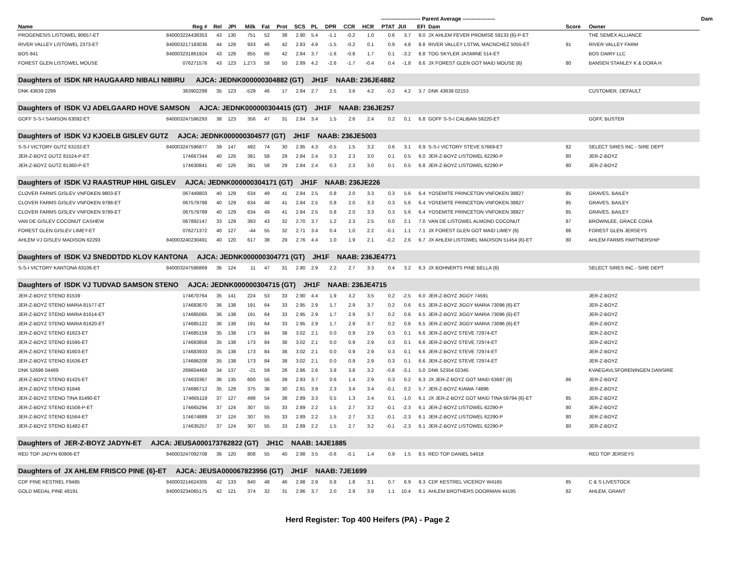| | | | | | | | ---------------------- Parent Average ------------------ | | | | | | | | | | | Dam | |
| Name | Reg # | Rel | JPI | Milk | Fat | Prot | SCS | PL | DPR | CCR | HCR | PTAT | JUI | EFI | Dam | Score | Owner | | |
| PROGENESIS LISTOWEL 90657-ET | 840003224438353 | 43 | 130 | 751 | 52 | 38 | 2.90 | 5.4 | -1.1 | -0.2 | 1.0 | 0.6 | 3.7 | 9.0 | JX AHLEM FEVER PROMISE 59133 {6}-P-ET | | THE SEMEX ALLIANCE | | |
| RIVER VALLEY LISTOWEL 2373-ET | 840003217183036 | 44 | 128 | 933 | 46 | 42 | 2.83 | 4.9 | -1.5 | -0.2 | 0.1 | 0.9 | 4.8 | 8.8 | RIVER VALLEY LSTWL MACNCHEZ 5055-ET | 91 | RIVER VALLEY FARM | | |
| BOS 841 | 840003231861924 | 43 | 128 | 855 | 66 | 42 | 2.84 | 3.7 | -1.6 | -0.8 | 1.7 | 0.1 | -3.2 | 8.8 | TOG SKYLER JASMINE 514-ET | | BOS DAIRY LLC | | |
| FOREST GLEN LISTOWEL MOUSE | 076271576 | 43 | 123 | 1,273 | 58 | 50 | 2.89 | 4.2 | -2.6 | -1.7 | -0.4 | 0.4 | -1.8 | 8.6 | JX FOREST GLEN GOT MAID MOUSE {6} | 80 | BANSEN STANLEY K & DORA H | | |
| Daughters of ISDK NR HAUGAARD NIBALI NIBIRU AJCA: JEDNK000000304882 (GT) JH1F NAAB: 236JE4882 | | | | | | | | | | | | | | | | | | | |
| DNK 43639 2299 | 363902299 | 35 | 123 | -529 | 46 | 17 | 2.84 | 2.7 | 2.5 | 3.6 | 4.2 | -0.2 | 4.2 | 3.7 | DNK 43639 02153 | | CUSTOMER, DEFAULT | | |
| Daughters of ISDK VJ ADELGAARD HOVE SAMSON AJCA: JEDNK000000304415 (GT) JH1F NAAB: 236JE257 | | | | | | | | | | | | | | | | | | | |
| GOFF S-S-I SAMSON 63092-ET | 840003247596293 | 38 | 123 | 356 | 47 | 31 | 2.84 | 3.4 | 1.5 | 2.6 | 2.4 | 0.2 | 0.1 | 6.8 | GOFF S-S-I CALIBAN 59220-ET | | GOFF, BUSTER | | |
| Daughters of ISDK VJ KJOELB GISLEV GUTZ AJCA: JEDNK000000304577 (GT) JH1F NAAB: 236JE5003 | | | | | | | | | | | | | | | | | | | |
| S-S-I VICTORY GUTZ 63102-ET | 840003247596877 | 39 | 147 | 492 | 74 | 30 | 2.95 | 4.3 | -0.5 | 1.5 | 3.2 | 0.6 | 3.1 | 6.9 | S-S-I VICTORY STEVE 57669-ET | 82 | SELECT SIRES INC - SIRE DEPT | | |
| JER-Z-BOYZ GUTZ 81524-P-ET | 174667344 | 40 | 126 | 381 | 58 | 29 | 2.84 | 2.4 | 0.3 | 2.3 | 3.0 | 0.1 | 0.5 | 6.0 | JER-Z-BOYZ LISTOWEL 62290-P | 80 | JER-Z-BOYZ | | |
| JER-Z-BOYZ GUTZ 81360-P-ET | 174630841 | 40 | 126 | 381 | 58 | 29 | 2.84 | 2.4 | 0.3 | 2.3 | 3.0 | 0.1 | 0.5 | 6.8 | JER-Z-BOYZ LISTOWEL 62290-P | 80 | JER-Z-BOYZ | | |
| Daughters of ISDK VJ RAASTRUP HIHL GISLEV AJCA: JEDNK000000304171 (GT) JH1F NAAB: 236JE226 | | | | | | | | | | | | | | | | | | | |
| CLOVER FARMS GISLEV VNFOKEN 9803-ET | 067449803 | 40 | 129 | 634 | 49 | 41 | 2.84 | 2.5 | 0.8 | 2.0 | 3.3 | 0.3 | 5.6 | 6.4 | YOSEMITE PRINCETON VNFOKEN 38827 | 85 | GRAVES, BAILEY | | |
| CLOVER FARMS GISLEV VNFOKEN 9788-ET | 067579788 | 40 | 129 | 634 | 49 | 41 | 2.84 | 2.5 | 0.8 | 2.0 | 3.3 | 0.3 | 5.6 | 6.4 | YOSEMITE PRINCETON VNFOKEN 38827 | 85 | GRAVES, BAILEY | | |
| CLOVER FARMS GISLEV VNFOKEN 9789-ET | 067579789 | 40 | 129 | 634 | 49 | 41 | 2.84 | 2.5 | 0.8 | 2.0 | 3.3 | 0.3 | 5.6 | 6.4 | YOSEMITE PRINCETON VNFOKEN 38827 | 85 | GRAVES, BAILEY | | |
| VAN DE GISLEV COCONUT CASHEW | 067892147 | 33 | 129 | 393 | 43 | 32 | 2.70 | 3.7 | 1.2 | 2.3 | 2.5 | 0.0 | 2.1 | 7.0 | VAN DE LISTOWEL ALMOND COCONUT | 87 | BROWNLEE, GRACE CORA | | |
| FOREST GLEN GISLEV LIMEY-ET | 076271372 | 40 | 127 | -44 | 55 | 32 | 2.71 | 3.4 | 0.4 | 1.0 | 2.2 | -0.1 | 1.1 | 7.1 | JX FOREST GLEN GOT MAID LIMEY {6} | 86 | FOREST GLEN JERSEYS | | |
| AHLEM VJ GISLEV MADISON 62293 | 840003240230491 | 40 | 120 | 617 | 38 | 29 | 2.76 | 4.4 | 1.0 | 1.9 | 2.1 | -0.2 | 2.6 | 6.7 | JX AHLEM LISTOWEL MADISON 51454 {6}-ET | 80 | AHLEM FARMS PARTNERSHIP | | |
| Daughters of ISDK VJ SNEDDTDD KLOV KANTONA AJCA: JEDNK000000304771 (GT) JH1F NAAB: 236JE4771 | | | | | | | | | | | | | | | | | | | |
| S-S-I VICTORY KANTONA 63106-ET | 840003247596869 | 36 | 124 | 11 | 47 | 31 | 2.90 | 2.9 | 2.2 | 2.7 | 3.3 | 0.4 | 3.2 | 6.3 | JX BOHNERTS PINE BELLA {6} | | SELECT SIRES INC - SIRE DEPT | | |
| Daughters of ISDK VJ TUDVAD SAMSON STENO AJCA: JEDNK000000304715 (GT) JH1F NAAB: 236JE4715 | | | | | | | | | | | | | | | | | | | |
| JER-Z-BOYZ STENO 81539 | 174670764 | 35 | 141 | 224 | 53 | 33 | 2.90 | 4.4 | 1.9 | 3.2 | 3.5 | 0.2 | -2.5 | 6.0 | JER-Z-BOYZ JIGGY 74591 | | JER-Z-BOYZ | | |
| JER-Z-BOYZ STENO MARIA 81577-ET | 174683670 | 36 | 138 | 191 | 64 | 33 | 2.95 | 2.9 | 1.7 | 2.9 | 3.7 | 0.2 | 0.6 | 6.5 | JER-Z-BOYZ JIGGY MARIA 73096 {6}-ET | | JER-Z-BOYZ | | |
| JER-Z-BOYZ STENO MARIA 81614-ET | 174685065 | 36 | 138 | 191 | 64 | 33 | 2.95 | 2.9 | 1.7 | 2.9 | 3.7 | 0.2 | 0.6 | 6.5 | JER-Z-BOYZ JIGGY MARIA 73096 {6}-ET | | JER-Z-BOYZ | | |
| JER-Z-BOYZ STENO MARIA 81620-ET | 174685122 | 36 | 138 | 191 | 64 | 33 | 2.95 | 2.9 | 1.7 | 2.9 | 3.7 | 0.2 | 0.6 | 6.5 | JER-Z-BOYZ JIGGY MARIA 73096 {6}-ET | | JER-Z-BOYZ | | |
| JER-Z-BOYZ STENO 81623-ET | 174685159 | 35 | 138 | 173 | 84 | 38 | 3.02 | 2.1 | 0.0 | 0.9 | 2.9 | 0.3 | 0.1 | 6.6 | JER-Z-BOYZ STEVE 72974-ET | | JER-Z-BOYZ | | |
| JER-Z-BOYZ STENO 81595-ET | 174683858 | 35 | 138 | 173 | 84 | 38 | 3.02 | 2.1 | 0.0 | 0.9 | 2.9 | 0.3 | 0.1 | 6.6 | JER-Z-BOYZ STEVE 72974-ET | | JER-Z-BOYZ | | |
| JER-Z-BOYZ STENO 81603-ET | 174683933 | 35 | 138 | 173 | 84 | 38 | 3.02 | 2.1 | 0.0 | 0.9 | 2.9 | 0.3 | 0.1 | 6.6 | JER-Z-BOYZ STEVE 72974-ET | | JER-Z-BOYZ | | |
| JER-Z-BOYZ STENO 81636-ET | 174686208 | 35 | 138 | 173 | 84 | 38 | 3.02 | 2.1 | 0.0 | 0.9 | 2.9 | 0.3 | 0.1 | 6.6 | JER-Z-BOYZ STEVE 72974-ET | | JER-Z-BOYZ | | |
| DNK 52696 04469 | 269604469 | 34 | 137 | -21 | 59 | 28 | 2.86 | 2.6 | 3.8 | 3.8 | 3.2 | -0.8 | -3.1 | 5.0 | DNK 52354 02345 | | KVAEGAVLSFORENINGEN DANSIRE | | |
| JER-Z-BOYZ STENO 81425-ET | 174633367 | 36 | 135 | 600 | 56 | 39 | 2.93 | 3.7 | 0.6 | 1.4 | 2.9 | 0.3 | 0.2 | 6.3 | JX JER-Z-BOYZ GOT MAID 63687 {6} | 86 | JER-Z-BOYZ | | |
| JER-Z-BOYZ STENO 81646 | 174686712 | 35 | 128 | 375 | 36 | 30 | 2.91 | 3.9 | 2.3 | 3.4 | 3.4 | -0.1 | 0.2 | 5.7 | JER-Z-BOYZ KIAWA 74896 | | JER-Z-BOYZ | | |
| JER-Z-BOYZ STENO TINA 81490-ET | 174665119 | 37 | 127 | 498 | 54 | 38 | 2.89 | 3.3 | 0.5 | 1.3 | 2.4 | 0.1 | -1.0 | 6.1 | JX JER-Z-BOYZ GOT MAID TINA 59794 {6}-ET | 85 | JER-Z-BOYZ | | |
| JER-Z-BOYZ STENO 81508-P-ET | 174665294 | 37 | 124 | 307 | 55 | 33 | 2.89 | 2.2 | 1.5 | 2.7 | 3.2 | -0.1 | -2.3 | 6.1 | JER-Z-BOYZ LISTOWEL 62290-P | 80 | JER-Z-BOYZ | | |
| JER-Z-BOYZ STENO 81564-ET | 174674889 | 37 | 124 | 307 | 55 | 33 | 2.89 | 2.2 | 1.5 | 2.7 | 3.2 | -0.1 | -2.3 | 6.1 | JER-Z-BOYZ LISTOWEL 62290-P | 80 | JER-Z-BOYZ | | |
| JER-Z-BOYZ STENO 81482-ET | 174635257 | 37 | 124 | 307 | 55 | 33 | 2.89 | 2.2 | 1.5 | 2.7 | 3.2 | -0.1 | -2.3 | 6.1 | JER-Z-BOYZ LISTOWEL 62290-P | 80 | JER-Z-BOYZ | | |
| Daughters of JER-Z-BOYZ JADYN-ET AJCA: JEUSA000173762822 (GT) JH1C NAAB: 14JE1885 | | | | | | | | | | | | | | | | | | | |
| RED TOP JADYN 60906-ET | 840003247092708 | 36 | 120 | 808 | 55 | 40 | 2.98 | 3.5 | -0.6 | -0.1 | 1.4 | 0.9 | 1.5 | 8.5 | RED TOP DANIEL 54618 | | RED TOP JERSEYS | | |
| Daughters of JX AHLEM FRISCO PINE {6}-ET AJCA: JEUSA000067823956 (GT) JH1F NAAB: 7JE1699 | | | | | | | | | | | | | | | | | | | |
| CDF PINE KESTREL F9485 | 840003214624305 | 42 | 133 | 840 | 48 | 46 | 2.98 | 2.9 | 0.8 | 1.8 | 3.1 | 0.7 | 6.9 | 9.3 | CDF KESTREL VICEROY W4165 | 85 | C & S LIVESTOCK | | |
| GOLD MEDAL PINE 48191 | 840003234065175 | 42 | 121 | 374 | 32 | 31 | 2.96 | 3.7 | 2.0 | 2.9 | 3.8 | 1.1 | 10.4 | 9.1 | AHLEM BROTHERS DOORMAN 44195 | 82 | AHLEM, GRANT | | |
Herd Register: Top 400 Heifers (PA) - Page 2